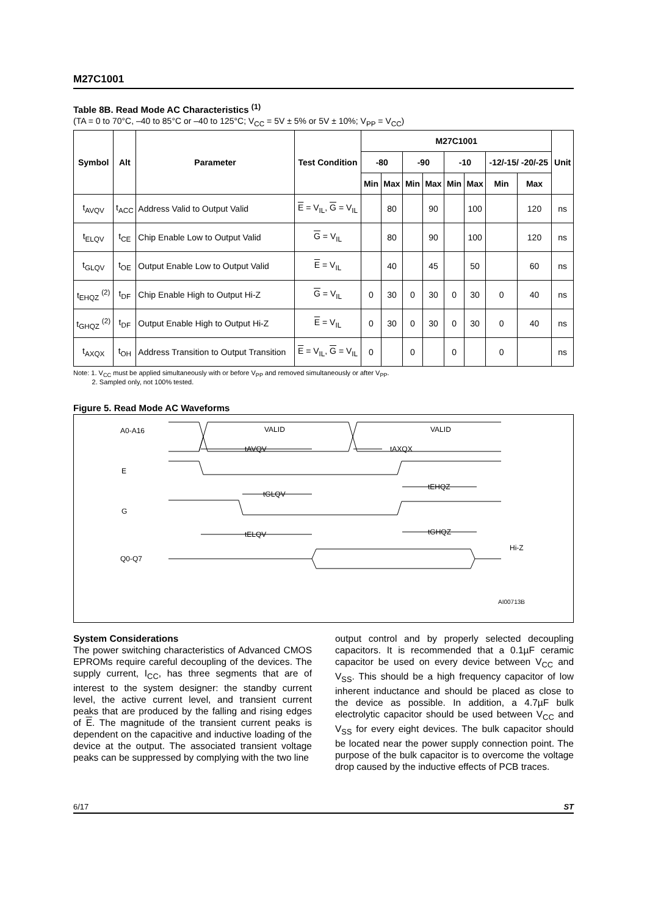M27C1001
Table 8B. Read Mode AC Characteristics <sup>(1)</sup>
(TA = 0 to 70°C, –40 to 85°C or –40 to 125°C; V<sub>CC</sub> = 5V ± 5% or 5V ± 10%; V<sub>PP</sub> = V<sub>CC</sub>)
| Symbol | Alt | Parameter | Test Condition | M27C1001 | | | | | | | | Unit |
| --- | --- | --- | --- | --- | --- | --- | --- | --- | --- | --- | --- | --- |
| | | | | -80 | | -90 | | -10 | | -12/-15/ -20/-25 | | |
| | | | | Min | Max | Min | Max | Min | Max | Min | Max | |
| t<sub>AVQV</sub> | t<sub>ACC</sub> | Address Valid to Output Valid | E = V<sub>IL</sub>, G = V<sub>IL</sub> | | 80 | | 90 | | 100 | | 120 | ns |
| t<sub>ELQV</sub> | t<sub>CE</sub> | Chip Enable Low to Output Valid | G = V<sub>IL</sub> | | 80 | | 90 | | 100 | | 120 | ns |
| t<sub>GLQV</sub> | t<sub>OE</sub> | Output Enable Low to Output Valid | E = V<sub>IL</sub> | | 40 | | 45 | | 50 | | 60 | ns |
| t<sub>EHQZ</sub> <sup>(2)</sup> | t<sub>DF</sub> | Chip Enable High to Output Hi-Z | G = V<sub>IL</sub> | 0 | 30 | 0 | 30 | 0 | 30 | 0 | 40 | ns |
| t<sub>GHQZ</sub> <sup>(2)</sup> | t<sub>DF</sub> | Output Enable High to Output Hi-Z | E = V<sub>IL</sub> | 0 | 30 | 0 | 30 | 0 | 30 | 0 | 40 | ns |
| t<sub>AXQX</sub> | t<sub>OH</sub> | Address Transition to Output Transition | E = V<sub>IL</sub>, G = V<sub>IL</sub> | 0 | | 0 | | 0 | | 0 | | ns |
Note: 1. V<sub>CC</sub> must be applied simultaneously with or before V<sub>PP</sub> and removed simultaneously or after V<sub>PP</sub>.
2. Sampled only, not 100% tested.
Figure 5. Read Mode AC Waveforms
A0-A16
VALID
VALID
tAVQV
tAXQX
E
tEHQZ
tGLQV
G
tGHQZ
tELQV
Hi-Z
Q0-Q7
AI00713B
System Considerations
The power switching characteristics of Advanced CMOS EPROMs require careful decoupling of the devices. The supply current, I<sub>CC</sub>, has three segments that are of interest to the system designer: the standby current level, the active current level, and transient current peaks that are produced by the falling and rising edges of E. The magnitude of the transient current peaks is dependent on the capacitive and inductive loading of the device at the output. The associated transient voltage peaks can be suppressed by complying with the two line
output control and by properly selected decoupling capacitors. It is recommended that a 0.1µF ceramic capacitor be used on every device between V<sub>CC</sub> and V<sub>SS</sub>. This should be a high frequency capacitor of low inherent inductance and should be placed as close to the device as possible. In addition, a 4.7µF bulk electrolytic capacitor should be used between V<sub>CC</sub> and V<sub>SS</sub> for every eight devices. The bulk capacitor should be located near the power supply connection point. The purpose of the bulk capacitor is to overcome the voltage drop caused by the inductive effects of PCB traces.
6/17 ST